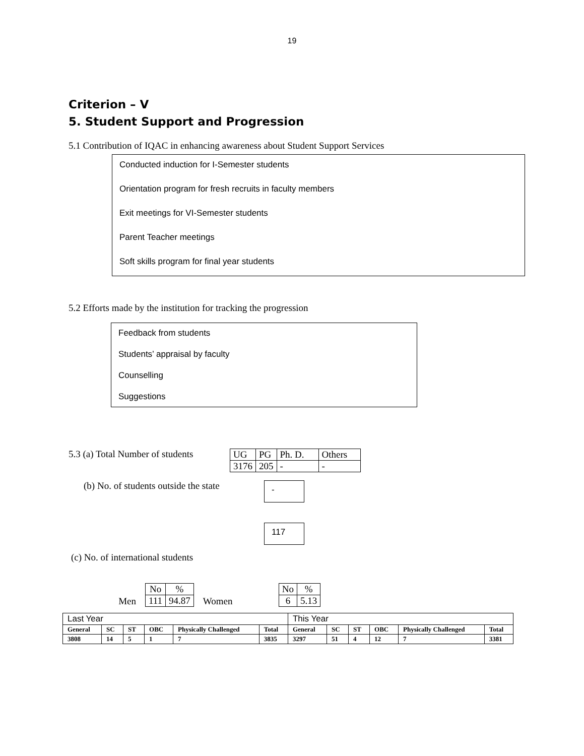19
Criterion – V
5. Student Support and Progression
5.1 Contribution of IQAC in enhancing awareness about Student Support Services
Conducted induction for I-Semester students
Orientation program for fresh recruits in faculty members
Exit meetings for VI-Semester students
Parent Teacher meetings
Soft skills program for final year students
5.2 Efforts made by the institution for tracking the progression
Feedback from students
Students’ appraisal by faculty
Counselling
Suggestions
5.3 (a) Total Number of students
| UG | PG | Ph. D. | Others |
| 3176 | 205 | - | - |
(b) No. of students outside the state
-
117
(c) No. of international students
Men
| No | % |
| 111 | 94.87 |
Women
| No | % |
| 6 | 5.13 |
| Last Year | | | | | | This Year | | | | | |
| General | SC | ST | OBC | Physically Challenged | Total | General | SC | ST | OBC | Physically Challenged | Total |
| 3808 | 14 | 5 | 1 | 7 | 3835 | 3297 | 51 | 4 | 12 | 7 | 3381 |